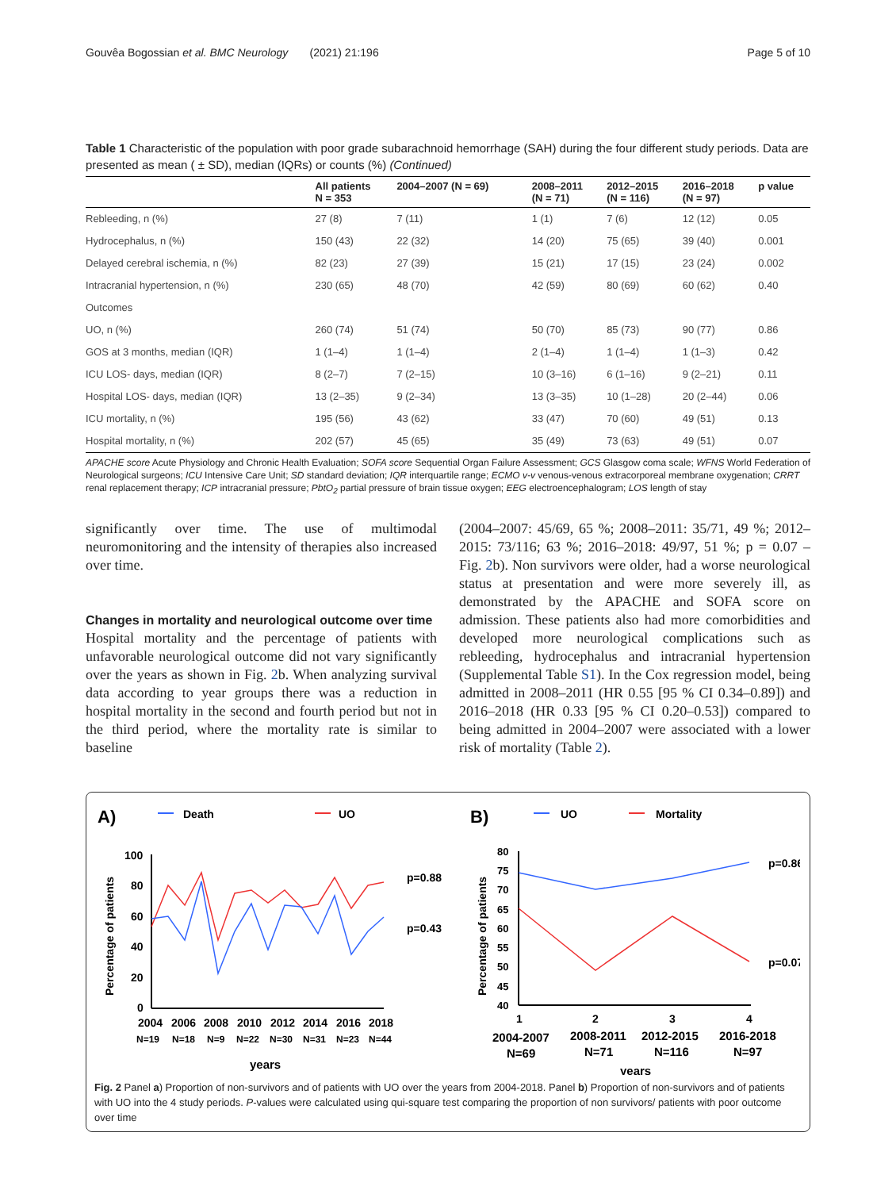Gouvêa Bogossian et al. BMC Neurology (2021) 21:196 Page 5 of 10
Table 1 Characteristic of the population with poor grade subarachnoid hemorrhage (SAH) during the four different study periods. Data are presented as mean ( ± SD), median (IQRs) or counts (%) (Continued)
| | All patients N = 353 | 2004–2007 (N = 69) | 2008–2011 (N = 71) | 2012–2015 (N = 116) | 2016–2018 (N = 97) | p value |
| --- | --- | --- | --- | --- | --- | --- |
| Rebleeding, n (%) | 27 (8) | 7 (11) | 1 (1) | 7 (6) | 12 (12) | 0.05 |
| Hydrocephalus, n (%) | 150 (43) | 22 (32) | 14 (20) | 75 (65) | 39 (40) | 0.001 |
| Delayed cerebral ischemia, n (%) | 82 (23) | 27 (39) | 15 (21) | 17 (15) | 23 (24) | 0.002 |
| Intracranial hypertension, n (%) | 230 (65) | 48 (70) | 42 (59) | 80 (69) | 60 (62) | 0.40 |
| Outcomes | | | | | | |
| UO, n (%) | 260 (74) | 51 (74) | 50 (70) | 85 (73) | 90 (77) | 0.86 |
| GOS at 3 months, median (IQR) | 1 (1–4) | 1 (1–4) | 2 (1–4) | 1 (1–4) | 1 (1–3) | 0.42 |
| ICU LOS- days, median (IQR) | 8 (2–7) | 7 (2–15) | 10 (3–16) | 6 (1–16) | 9 (2–21) | 0.11 |
| Hospital LOS- days, median (IQR) | 13 (2–35) | 9 (2–34) | 13 (3–35) | 10 (1–28) | 20 (2–44) | 0.06 |
| ICU mortality, n (%) | 195 (56) | 43 (62) | 33 (47) | 70 (60) | 49 (51) | 0.13 |
| Hospital mortality, n (%) | 202 (57) | 45 (65) | 35 (49) | 73 (63) | 49 (51) | 0.07 |
APACHE score Acute Physiology and Chronic Health Evaluation; SOFA score Sequential Organ Failure Assessment; GCS Glasgow coma scale; WFNS World Federation of Neurological surgeons; ICU Intensive Care Unit; SD standard deviation; IQR interquartile range; ECMO v-v venous-venous extracorporeal membrane oxygenation; CRRT renal replacement therapy; ICP intracranial pressure; PbtO<sub>2</sub> partial pressure of brain tissue oxygen; EEG electroencephalogram; LOS length of stay
significantly over time. The use of multimodal neuromonitoring and the intensity of therapies also increased over time.
Changes in mortality and neurological outcome over time
Hospital mortality and the percentage of patients with unfavorable neurological outcome did not vary significantly over the years as shown in Fig. 2b. When analyzing survival data according to year groups there was a reduction in hospital mortality in the second and fourth period but not in the third period, where the mortality rate is similar to baseline
(2004–2007: 45/69, 65 %; 2008–2011: 35/71, 49 %; 2012–2015: 73/116; 63 %; 2016–2018: 49/97, 51 %; p = 0.07 – Fig. 2b). Non survivors were older, had a worse neurological status at presentation and were more severely ill, as demonstrated by the APACHE and SOFA score on admission. These patients also had more comorbidities and developed more neurological complications such as rebleeding, hydrocephalus and intracranial hypertension (Supplemental Table S1). In the Cox regression model, being admitted in 2008–2011 (HR 0.55 [95 % CI 0.34–0.89]) and 2016–2018 (HR 0.33 [95 % CI 0.20–0.53]) compared to being admitted in 2004–2007 were associated with a lower risk of mortality (Table 2).
A)
Death
UO
Percentage of patients
100
80
60
40
20
0
p=0.88
p=0.43
2004
2006
2008
2010
2012
2014
2016
2018
N=19
N=18
N=9
N=22
N=30
N=31
N=23
N=44
years
B)
UO
Mortality
Percentage of patients
80
75
70
65
60
55
50
45
40
p=0.86
p=0.07
1
2
3
4
2004-2007
2008-2011
2012-2015
2016-2018
N=69
N=71
N=116
N=97
years
Fig. 2 Panel a) Proportion of non-survivors and of patients with UO over the years from 2004-2018. Panel b) Proportion of non-survivors and of patients with UO into the 4 study periods. P-values were calculated using qui-square test comparing the proportion of non survivors/ patients with poor outcome over time